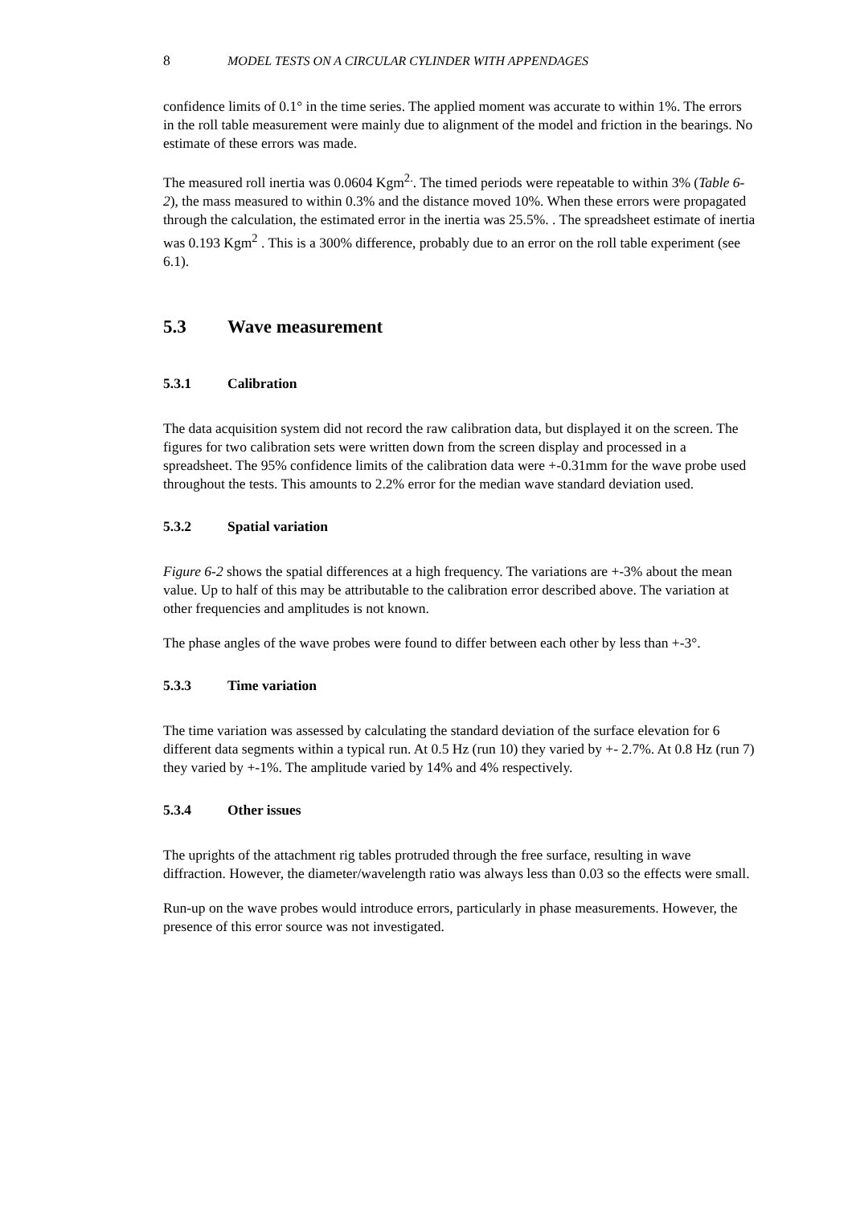8 MODEL TESTS ON A CIRCULAR CYLINDER WITH APPENDAGES
confidence limits of 0.1° in the time series. The applied moment was accurate to within 1%. The errors in the roll table measurement were mainly due to alignment of the model and friction in the bearings. No estimate of these errors was made.
The measured roll inertia was 0.0604 Kgm<sup>2.</sup>. The timed periods were repeatable to within 3% (Table 6-2), the mass measured to within 0.3% and the distance moved 10%. When these errors were propagated through the calculation, the estimated error in the inertia was 25.5%. . The spreadsheet estimate of inertia was 0.193 Kgm<sup>2</sup> . This is a 300% difference, probably due to an error on the roll table experiment (see 6.1).
5.3 Wave measurement
5.3.1 Calibration
The data acquisition system did not record the raw calibration data, but displayed it on the screen. The figures for two calibration sets were written down from the screen display and processed in a spreadsheet. The 95% confidence limits of the calibration data were +-0.31mm for the wave probe used throughout the tests. This amounts to 2.2% error for the median wave standard deviation used.
5.3.2 Spatial variation
Figure 6-2 shows the spatial differences at a high frequency. The variations are +-3% about the mean value. Up to half of this may be attributable to the calibration error described above. The variation at other frequencies and amplitudes is not known.
The phase angles of the wave probes were found to differ between each other by less than +-3°.
5.3.3 Time variation
The time variation was assessed by calculating the standard deviation of the surface elevation for 6 different data segments within a typical run. At 0.5 Hz (run 10) they varied by +- 2.7%. At 0.8 Hz (run 7) they varied by +-1%. The amplitude varied by 14% and 4% respectively.
5.3.4 Other issues
The uprights of the attachment rig tables protruded through the free surface, resulting in wave diffraction. However, the diameter/wavelength ratio was always less than 0.03 so the effects were small.
Run-up on the wave probes would introduce errors, particularly in phase measurements. However, the presence of this error source was not investigated.